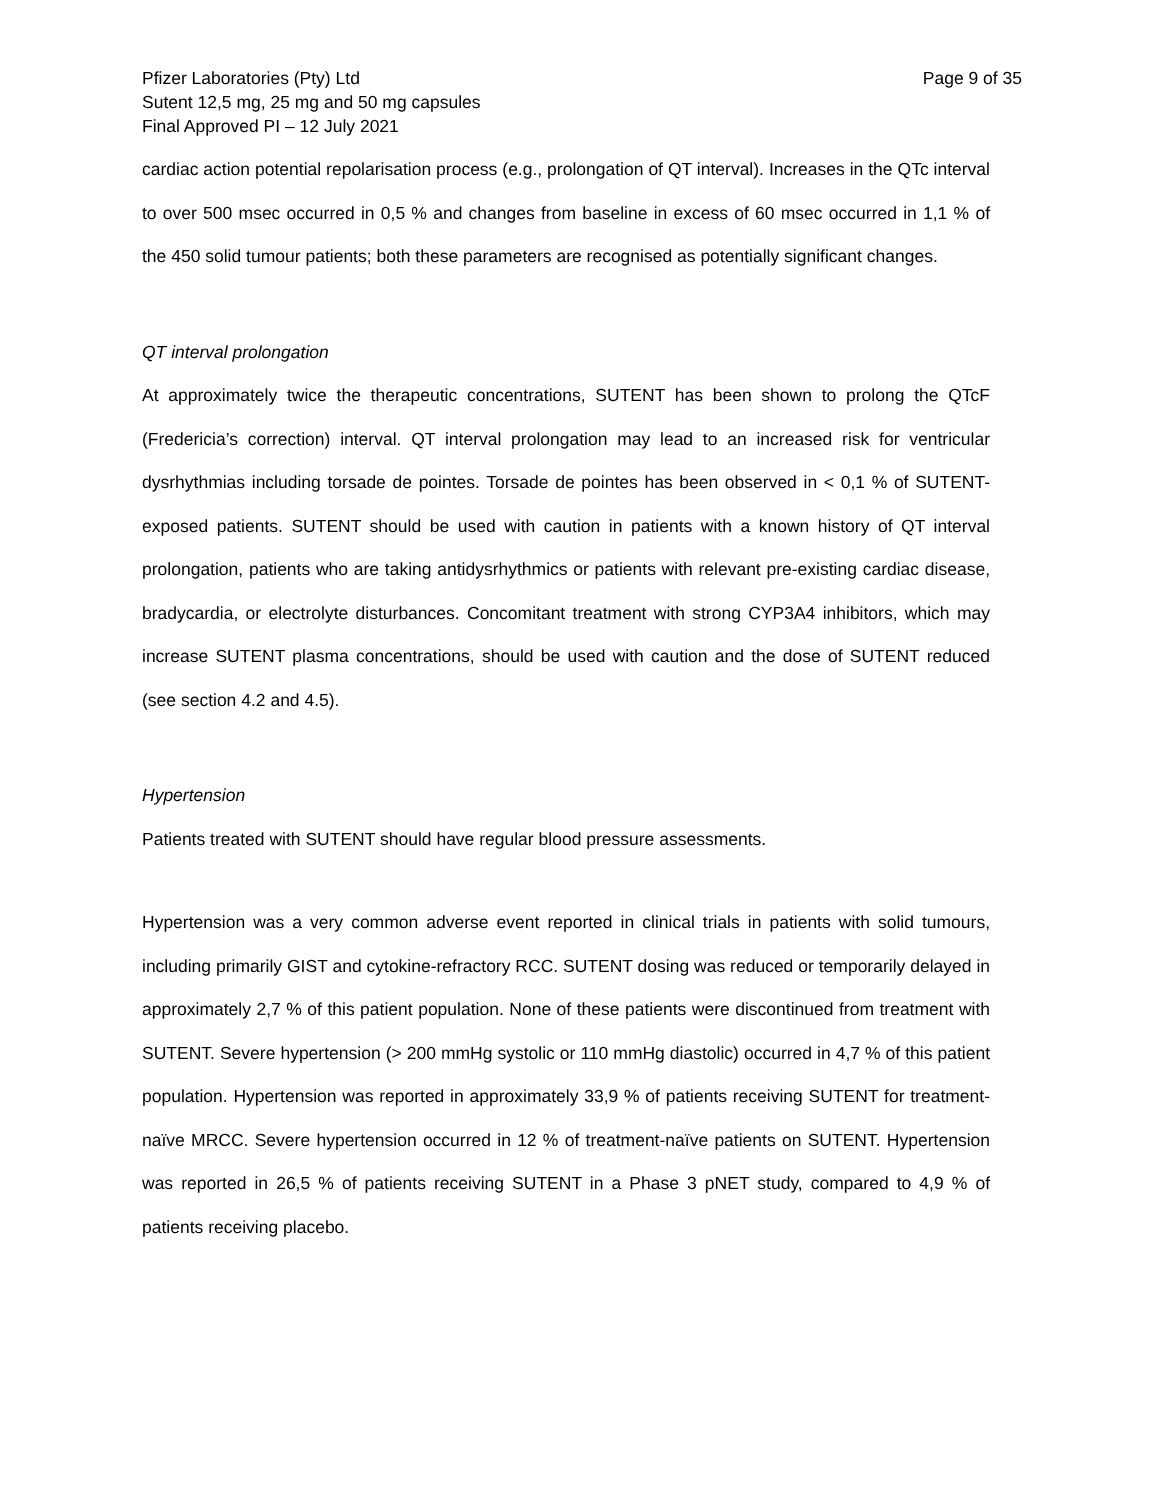Pfizer Laboratories (Pty) Ltd
Sutent 12,5 mg, 25 mg and 50 mg capsules
Final Approved PI – 12 July 2021
Page 9 of 35
cardiac action potential repolarisation process (e.g., prolongation of QT interval). Increases in the QTc interval to over 500 msec occurred in 0,5 % and changes from baseline in excess of 60 msec occurred in 1,1 % of the 450 solid tumour patients; both these parameters are recognised as potentially significant changes.
QT interval prolongation
At approximately twice the therapeutic concentrations, SUTENT has been shown to prolong the QTcF (Fredericia’s correction) interval. QT interval prolongation may lead to an increased risk for ventricular dysrhythmias including torsade de pointes. Torsade de pointes has been observed in < 0,1 % of SUTENT-exposed patients. SUTENT should be used with caution in patients with a known history of QT interval prolongation, patients who are taking antidysrhythmics or patients with relevant pre-existing cardiac disease, bradycardia, or electrolyte disturbances. Concomitant treatment with strong CYP3A4 inhibitors, which may increase SUTENT plasma concentrations, should be used with caution and the dose of SUTENT reduced (see section 4.2 and 4.5).
Hypertension
Patients treated with SUTENT should have regular blood pressure assessments.
Hypertension was a very common adverse event reported in clinical trials in patients with solid tumours, including primarily GIST and cytokine-refractory RCC. SUTENT dosing was reduced or temporarily delayed in approximately 2,7 % of this patient population. None of these patients were discontinued from treatment with SUTENT. Severe hypertension (> 200 mmHg systolic or 110 mmHg diastolic) occurred in 4,7 % of this patient population. Hypertension was reported in approximately 33,9 % of patients receiving SUTENT for treatment-naïve MRCC. Severe hypertension occurred in 12 % of treatment-naïve patients on SUTENT. Hypertension was reported in 26,5 % of patients receiving SUTENT in a Phase 3 pNET study, compared to 4,9 % of patients receiving placebo.